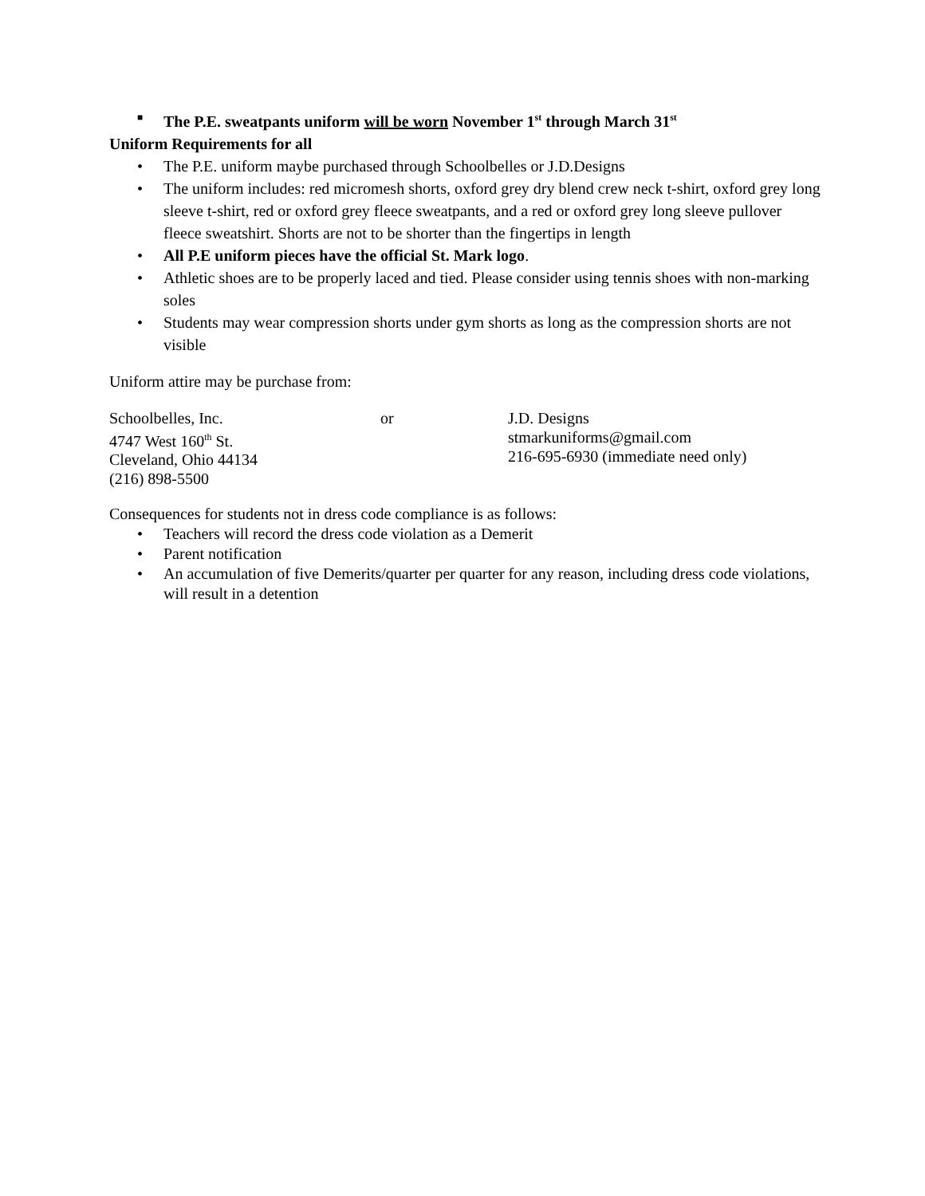■ The P.E. sweatpants uniform will be worn November 1<sup>st</sup> through March 31<sup>st</sup>
Uniform Requirements for all
• The P.E. uniform maybe purchased through Schoolbelles or J.D.Designs
• The uniform includes: red micromesh shorts, oxford grey dry blend crew neck t-shirt, oxford grey long sleeve t-shirt, red or oxford grey fleece sweatpants, and a red or oxford grey long sleeve pullover fleece sweatshirt. Shorts are not to be shorter than the fingertips in length
• All P.E uniform pieces have the official St. Mark logo.
• Athletic shoes are to be properly laced and tied. Please consider using tennis shoes with non-marking soles
• Students may wear compression shorts under gym shorts as long as the compression shorts are not visible
Uniform attire may be purchase from:
Schoolbelles, Inc.
4747 West 160<sup>th</sup> St.
Cleveland, Ohio 44134
(216) 898-5500
or
J.D. Designs
stmarkuniforms@gmail.com
216-695-6930 (immediate need only)
Consequences for students not in dress code compliance is as follows:
• Teachers will record the dress code violation as a Demerit
• Parent notification
• An accumulation of five Demerits/quarter per quarter for any reason, including dress code violations, will result in a detention